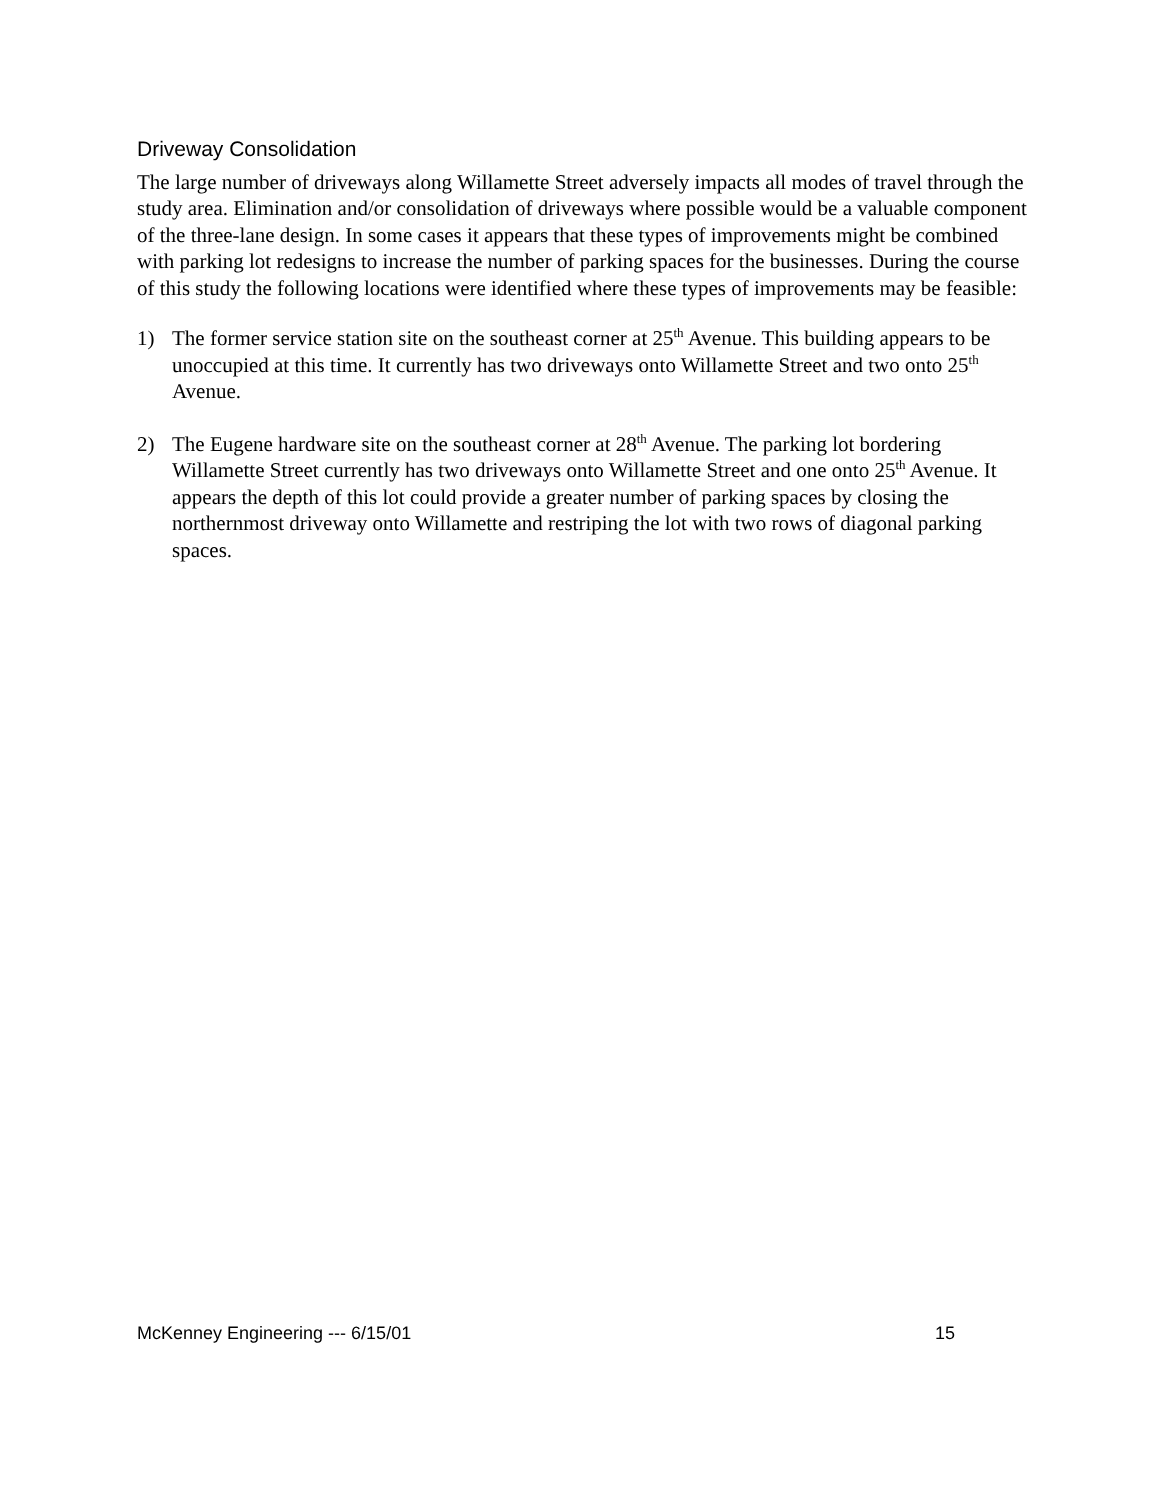Driveway Consolidation
The large number of driveways along Willamette Street adversely impacts all modes of travel through the study area. Elimination and/or consolidation of driveways where possible would be a valuable component of the three-lane design. In some cases it appears that these types of improvements might be combined with parking lot redesigns to increase the number of parking spaces for the businesses. During the course of this study the following locations were identified where these types of improvements may be feasible:
1) The former service station site on the southeast corner at 25<sup>th</sup> Avenue. This building appears to be unoccupied at this time. It currently has two driveways onto Willamette Street and two onto 25<sup>th</sup> Avenue.
2) The Eugene hardware site on the southeast corner at 28<sup>th</sup> Avenue. The parking lot bordering Willamette Street currently has two driveways onto Willamette Street and one onto 25<sup>th</sup> Avenue. It appears the depth of this lot could provide a greater number of parking spaces by closing the northernmost driveway onto Willamette and restriping the lot with two rows of diagonal parking spaces.
McKenney Engineering --- 6/15/01 15